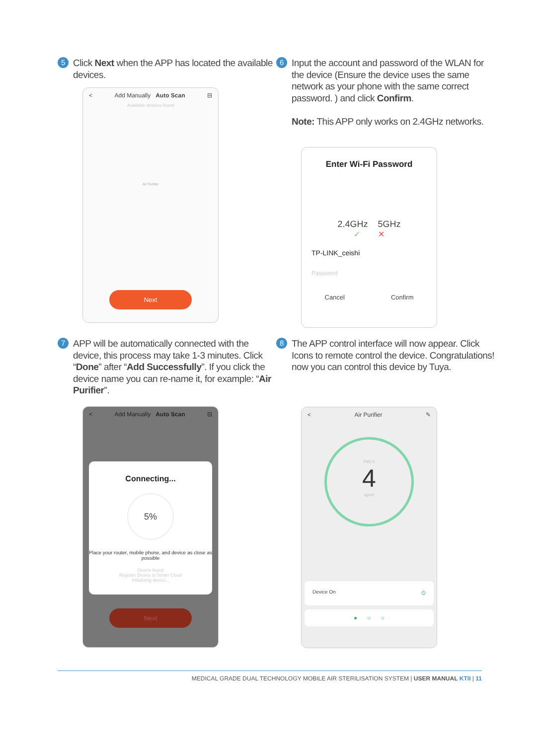5
Click Next when the APP has located the available devices.
< Add Manually Auto Scan ⊟
Available devices found
Air Purifier
Next
6
Input the account and password of the WLAN for the device (Ensure the device uses the same network as your phone with the same correct password. ) and click Confirm.
Note: This APP only works on 2.4GHz networks.
Enter Wi-Fi Password
2.4GHz 5GHz
✓ ✕
TP-LINK_ceishi
Password
Cancel Confirm
7
APP will be automatically connected with the device, this process may take 1-3 minutes. Click “Done” after “Add Successfully”. If you click the device name you can re-name it, for example: “Air Purifier”.
< Add Manually Auto Scan ⊟
Connecting...
5%
Place your router, mobile phone, and device as close as possible
Device found
Register Device to Smart Cloud
Initializing device...
Next
8
The APP control interface will now appear. Click Icons to remote control the device. Congratulations! now you can control this device by Tuya.
< Air Purifier ✎
PM2.5
4
ug/m³
Device On ⏻
● ○ ○
MEDICAL GRADE DUAL TECHNOLOGY MOBILE AIR STERILISATION SYSTEM | USER MANUAL KTII | 11